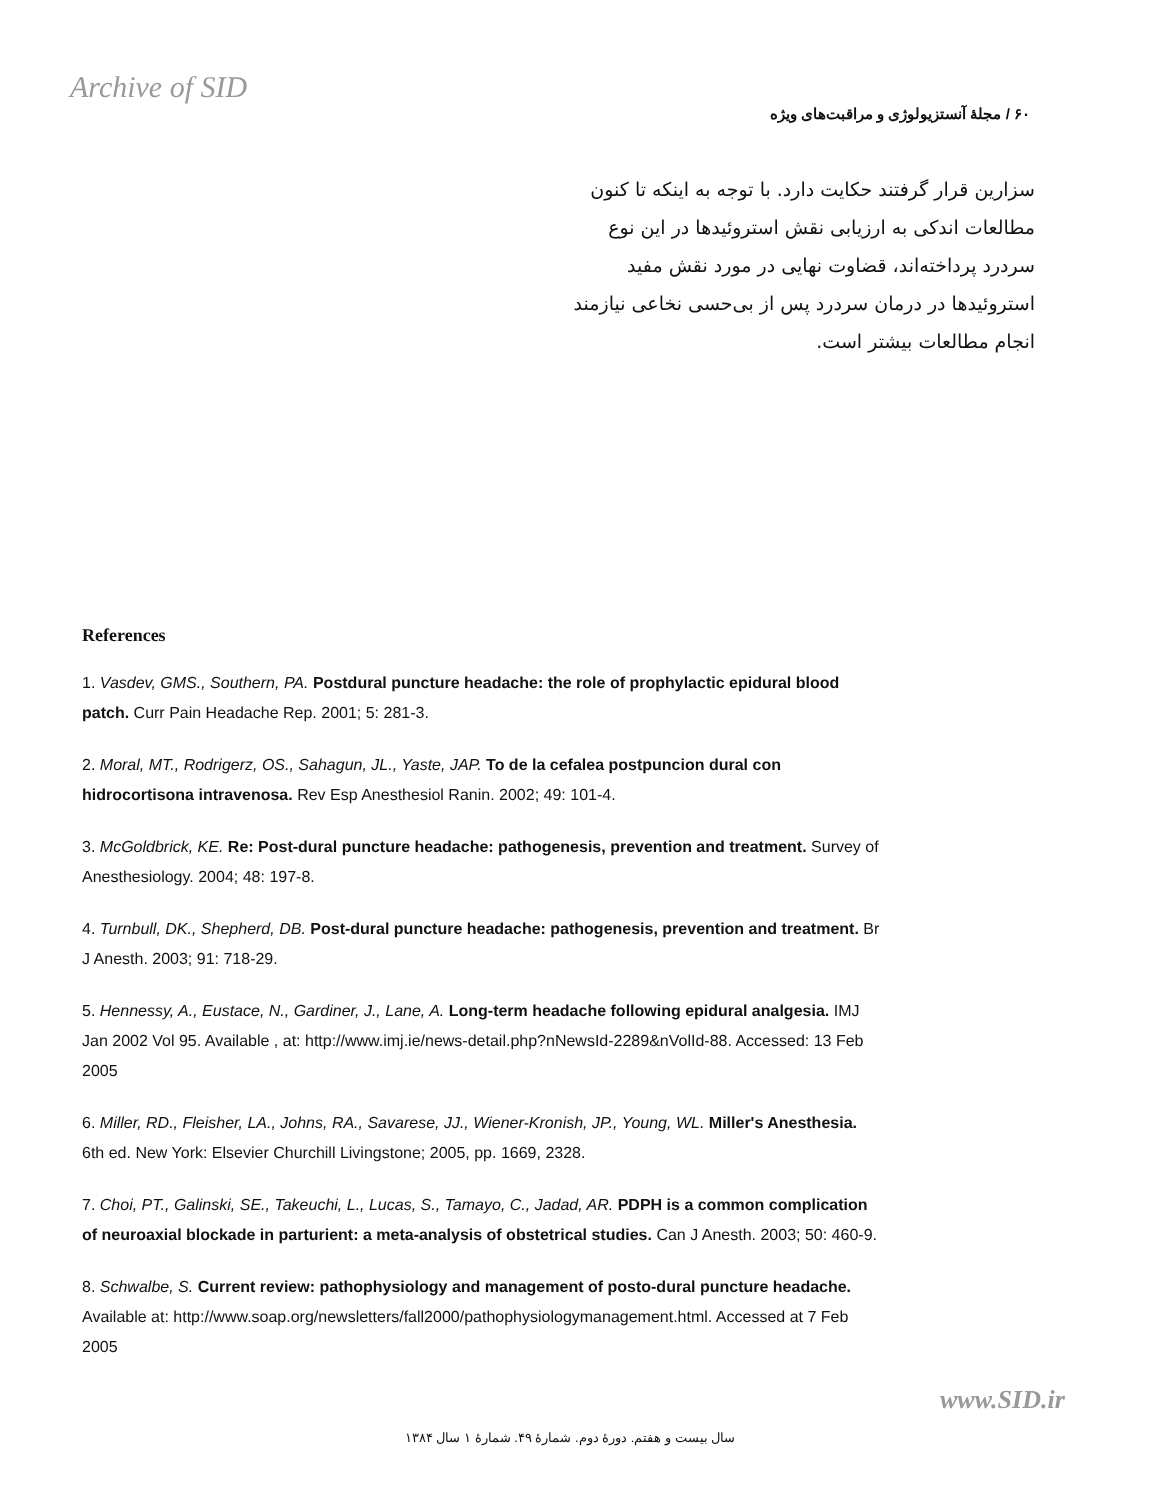Archive of SID
۶۰ / مجلهٔ آنستزیولوژی و مراقبت‌های ویژه
سزارین قرار گرفتند حکایت دارد. با توجه به اینکه تا کنون مطالعات اندکی به ارزیابی نقش استروئیدها در این نوع سردرد پرداخته‌اند، قضاوت نهایی در مورد نقش مفید استروئیدها در درمان سردرد پس از بی‌حسی نخاعی نیازمند انجام مطالعات بیشتر است.
References
1. Vasdev, GMS., Southern, PA. Postdural puncture headache: the role of prophylactic epidural blood patch. Curr Pain Headache Rep. 2001; 5: 281-3.
2. Moral, MT., Rodrigerz, OS., Sahagun, JL., Yaste, JAP. To de la cefalea postpuncion dural con hidrocortisona intravenosa. Rev Esp Anesthesiol Ranin. 2002; 49: 101-4.
3. McGoldbrick, KE. Re: Post-dural puncture headache: pathogenesis, prevention and treatment. Survey of Anesthesiology. 2004; 48: 197-8.
4. Turnbull, DK., Shepherd, DB. Post-dural puncture headache: pathogenesis, prevention and treatment. Br J Anesth. 2003; 91: 718-29.
5. Hennessy, A., Eustace, N., Gardiner, J., Lane, A. Long-term headache following epidural analgesia. IMJ Jan 2002 Vol 95. Available , at: http://www.imj.ie/news-detail.php?nNewsId-2289&nVolId-88. Accessed: 13 Feb 2005
6. Miller, RD., Fleisher, LA., Johns, RA., Savarese, JJ., Wiener-Kronish, JP., Young, WL. Miller's Anesthesia. 6th ed. New York: Elsevier Churchill Livingstone; 2005, pp. 1669, 2328.
7. Choi, PT., Galinski, SE., Takeuchi, L., Lucas, S., Tamayo, C., Jadad, AR. PDPH is a common complication of neuroaxial blockade in parturient: a meta-analysis of obstetrical studies. Can J Anesth. 2003; 50: 460-9.
8. Schwalbe, S. Current review: pathophysiology and management of posto-dural puncture headache. Available at: http://www.soap.org/newsletters/fall2000/pathophysiologymanagement.html. Accessed at 7 Feb 2005
www.SID.ir
سال بیست و هفتم. دورهٔ دوم. شمارهٔ ۴۹. شمارهٔ ۱ سال ۱۳۸۴